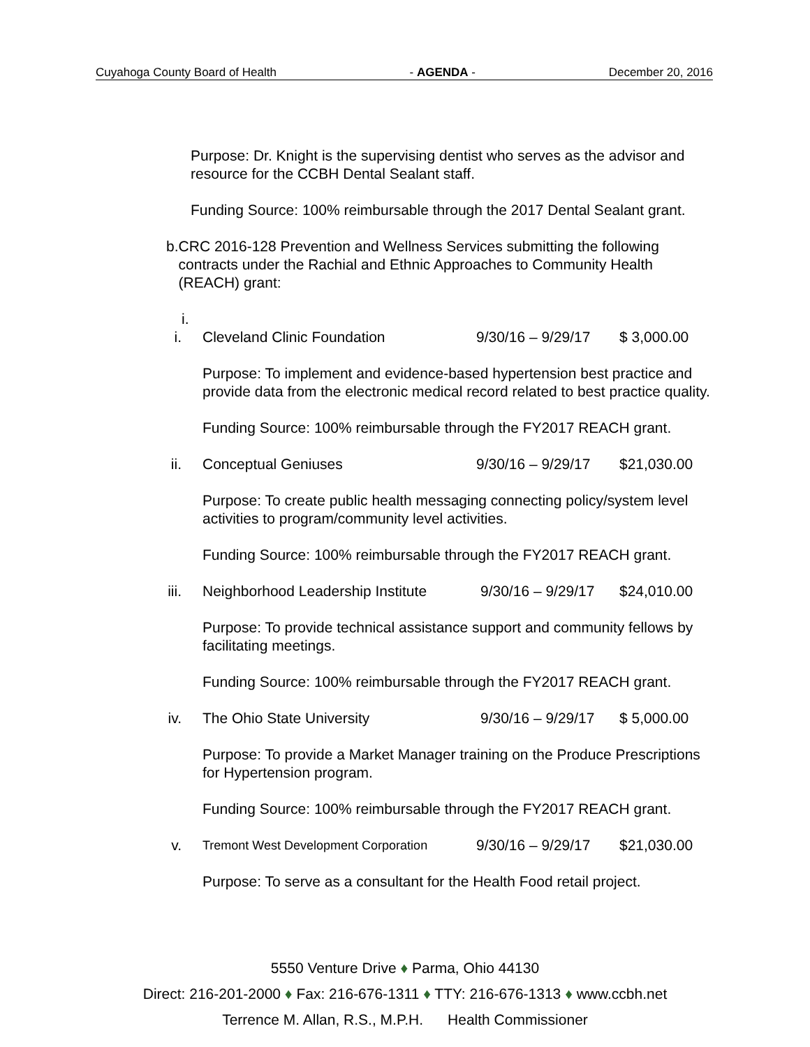Cuyahoga County Board of Health - AGENDA - December 20, 2016
Purpose: Dr. Knight is the supervising dentist who serves as the advisor and resource for the CCBH Dental Sealant staff.
Funding Source: 100% reimbursable through the 2017 Dental Sealant grant.
b. CRC 2016-128 Prevention and Wellness Services submitting the following contracts under the Rachial and Ethnic Approaches to Community Health (REACH) grant:
i.
i. Cleveland Clinic Foundation 9/30/16 – 9/29/17
$ 3,000.00
Purpose: To implement and evidence-based hypertension best practice and provide data from the electronic medical record related to best practice quality.
Funding Source: 100% reimbursable through the FY2017 REACH grant.
ii. Conceptual Geniuses 9/30/16 – 9/29/17
$21,030.00
Purpose: To create public health messaging connecting policy/system level activities to program/community level activities.
Funding Source: 100% reimbursable through the FY2017 REACH grant.
iii. Neighborhood Leadership Institute
9/30/16 – 9/29/17
$24,010.00
Purpose: To provide technical assistance support and community fellows by facilitating meetings.
Funding Source: 100% reimbursable through the FY2017 REACH grant.
iv. The Ohio State University 9/30/16 – 9/29/17
$ 5,000.00
Purpose: To provide a Market Manager training on the Produce Prescriptions for Hypertension program.
Funding Source: 100% reimbursable through the FY2017 REACH grant.
v.
Tremont West Development Corporation
9/30/16 – 9/29/17
$21,030.00
Purpose: To serve as a consultant for the Health Food retail project.
5550 Venture Drive ♦ Parma, Ohio 44130
Direct: 216-201-2000 ♦ Fax: 216-676-1311 ♦ TTY: 216-676-1313 ♦ www.ccbh.net
Terrence M. Allan, R.S., M.P.H. Health Commissioner